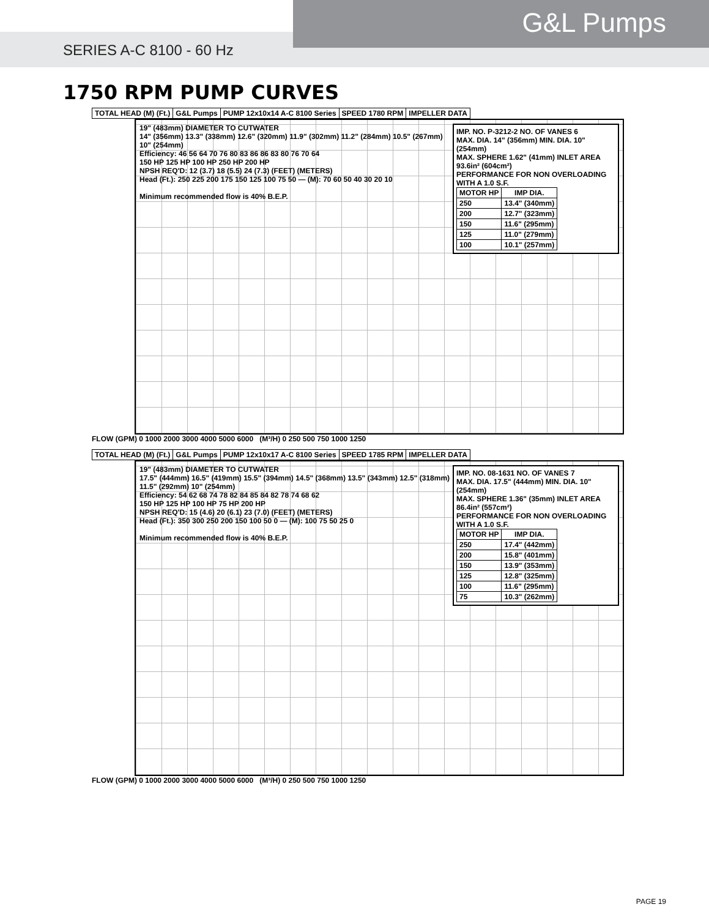G&L Pumps
SERIES A-C 8100 - 60 Hz
1750 RPM PUMP CURVES
| TOTAL HEAD (M) (Ft.) | G&L Pumps | PUMP 12x10x14 A-C 8100 Series | SPEED 1780 RPM | IMPELLER DATA |
IMP. NO. P-3212-2 NO. OF VANES 6
MAX. DIA. 14" (356mm) MIN. DIA. 10" (254mm)
MAX. SPHERE 1.62" (41mm) INLET AREA 93.6in² (604cm²)
PERFORMANCE FOR NON OVERLOADING WITH A 1.0 S.F.
| MOTOR HP | IMP DIA. |
| --- | --- |
| 250 | 13.4" (340mm) |
| 200 | 12.7" (323mm) |
| 150 | 11.6" (295mm) |
| 125 | 11.0" (279mm) |
| 100 | 10.1" (257mm) |
19" (483mm) DIAMETER TO CUTWATER
14" (356mm) 13.3" (338mm) 12.6" (320mm) 11.9" (302mm) 11.2" (284mm) 10.5" (267mm) 10" (254mm)
Efficiency: 46 56 64 70 76 80 83 86 86 83 80 76 70 64
150 HP 125 HP 100 HP 250 HP 200 HP
NPSH REQ'D: 12 (3.7) 18 (5.5) 24 (7.3) (FEET) (METERS)
Head (Ft.): 250 225 200 175 150 125 100 75 50 — (M): 70 60 50 40 30 20 10
Minimum recommended flow is 40% B.E.P.
FLOW (GPM) 0 1000 2000 3000 4000 5000 6000 (M³/H) 0 250 500 750 1000 1250
| TOTAL HEAD (M) (Ft.) | G&L Pumps | PUMP 12x10x17 A-C 8100 Series | SPEED 1785 RPM | IMPELLER DATA |
IMP. NO. 08-1631 NO. OF VANES 7
MAX. DIA. 17.5" (444mm) MIN. DIA. 10" (254mm)
MAX. SPHERE 1.36" (35mm) INLET AREA 86.4in² (557cm²)
PERFORMANCE FOR NON OVERLOADING WITH A 1.0 S.F.
| MOTOR HP | IMP DIA. |
| --- | --- |
| 250 | 17.4" (442mm) |
| 200 | 15.8" (401mm) |
| 150 | 13.9" (353mm) |
| 125 | 12.8" (325mm) |
| 100 | 11.6" (295mm) |
| 75 | 10.3" (262mm) |
19" (483mm) DIAMETER TO CUTWATER
17.5" (444mm) 16.5" (419mm) 15.5" (394mm) 14.5" (368mm) 13.5" (343mm) 12.5" (318mm) 11.5" (292mm) 10" (254mm)
Efficiency: 54 62 68 74 78 82 84 85 84 82 78 74 68 62
150 HP 125 HP 100 HP 75 HP 200 HP
NPSH REQ'D: 15 (4.6) 20 (6.1) 23 (7.0) (FEET) (METERS)
Head (Ft.): 350 300 250 200 150 100 50 0 — (M): 100 75 50 25 0
Minimum recommended flow is 40% B.E.P.
FLOW (GPM) 0 1000 2000 3000 4000 5000 6000 (M³/H) 0 250 500 750 1000 1250
PAGE 19